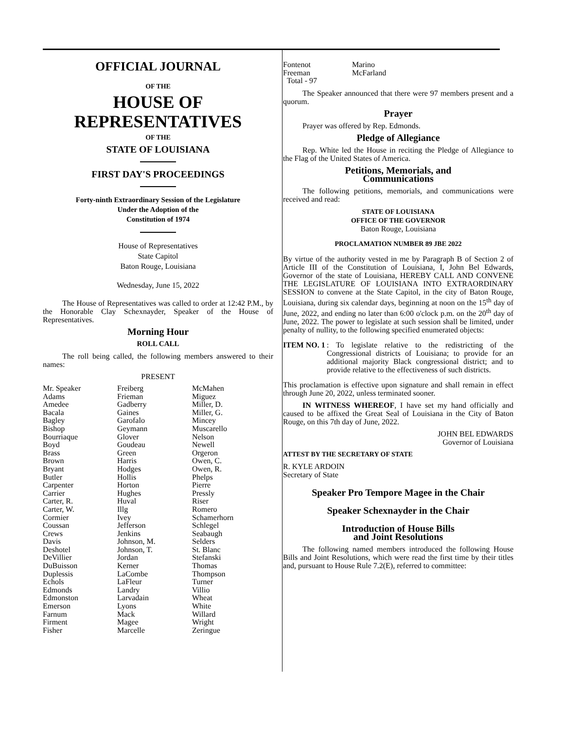OFFICIAL JOURNAL
OF THE
HOUSE OF
REPRESENTATIVES
OF THE
STATE OF LOUISIANA
FIRST DAY'S PROCEEDINGS
Forty-ninth Extraordinary Session of the Legislature
Under the Adoption of the
Constitution of 1974
House of Representatives
State Capitol
Baton Rouge, Louisiana
Wednesday, June 15, 2022
The House of Representatives was called to order at 12:42 P.M., by the Honorable Clay Schexnayder, Speaker of the House of Representatives.
Morning Hour
ROLL CALL
The roll being called, the following members answered to their names:
PRESENT
| Mr. Speaker Adams Amedee Bacala Bagley Bishop Bourriaque Boyd Brass Brown Bryant Butler Carpenter Carrier Carter, R. Carter, W. Cormier Coussan Crews Davis Deshotel DeVillier DuBuisson Duplessis Echols Edmonds Edmonston Emerson Farnum Firment Fisher | Freiberg Frieman Gadberry Gaines Garofalo Geymann Glover Goudeau Green Harris Hodges Hollis Horton Hughes Huval Illg Ivey Jefferson Jenkins Johnson, M. Johnson, T. Jordan Kerner LaCombe LaFleur Landry Larvadain Lyons Mack Magee Marcelle | McMahen Miguez Miller, D. Miller, G. Mincey Muscarello Nelson Newell Orgeron Owen, C. Owen, R. Phelps Pierre Pressly Riser Romero Schamerhorn Schlegel Seabaugh Selders St. Blanc Stefanski Thomas Thompson Turner Villio Wheat White Willard Wright Zeringue |
| Fontenot Freeman Total - 97 | Marino McFarland |
The Speaker announced that there were 97 members present and a quorum.
Prayer
Prayer was offered by Rep. Edmonds.
Pledge of Allegiance
Rep. White led the House in reciting the Pledge of Allegiance to the Flag of the United States of America.
Petitions, Memorials, and
Communications
The following petitions, memorials, and communications were received and read:
STATE OF LOUISIANA
OFFICE OF THE GOVERNOR
Baton Rouge, Louisiana
PROCLAMATION NUMBER 89 JBE 2022
By virtue of the authority vested in me by Paragraph B of Section 2 of Article III of the Constitution of Louisiana, I, John Bel Edwards, Governor of the state of Louisiana, HEREBY CALL AND CONVENE THE LEGISLATURE OF LOUISIANA INTO EXTRAORDINARY SESSION to convene at the State Capitol, in the city of Baton Rouge, Louisiana, during six calendar days, beginning at noon on the 15<sup>th</sup> day of June, 2022, and ending no later than 6:00 o'clock p.m. on the 20<sup>th</sup> day of June, 2022. The power to legislate at such session shall be limited, under penalty of nullity, to the following specified enumerated objects:
ITEM NO. 1
: To legislate relative to the redistricting of the Congressional districts of Louisiana; to provide for an additional majority Black congressional district; and to provide relative to the effectiveness of such districts.
This proclamation is effective upon signature and shall remain in effect through June 20, 2022, unless terminated sooner.
IN WITNESS WHEREOF, I have set my hand officially and caused to be affixed the Great Seal of Louisiana in the City of Baton Rouge, on this 7th day of June, 2022.
JOHN BEL EDWARDS
Governor of Louisiana
ATTEST BY THE SECRETARY OF STATE
R. KYLE ARDOIN
Secretary of State
Speaker Pro Tempore Magee in the Chair
Speaker Schexnayder in the Chair
Introduction of House Bills
and Joint Resolutions
The following named members introduced the following House Bills and Joint Resolutions, which were read the first time by their titles and, pursuant to House Rule 7.2(E), referred to committee: